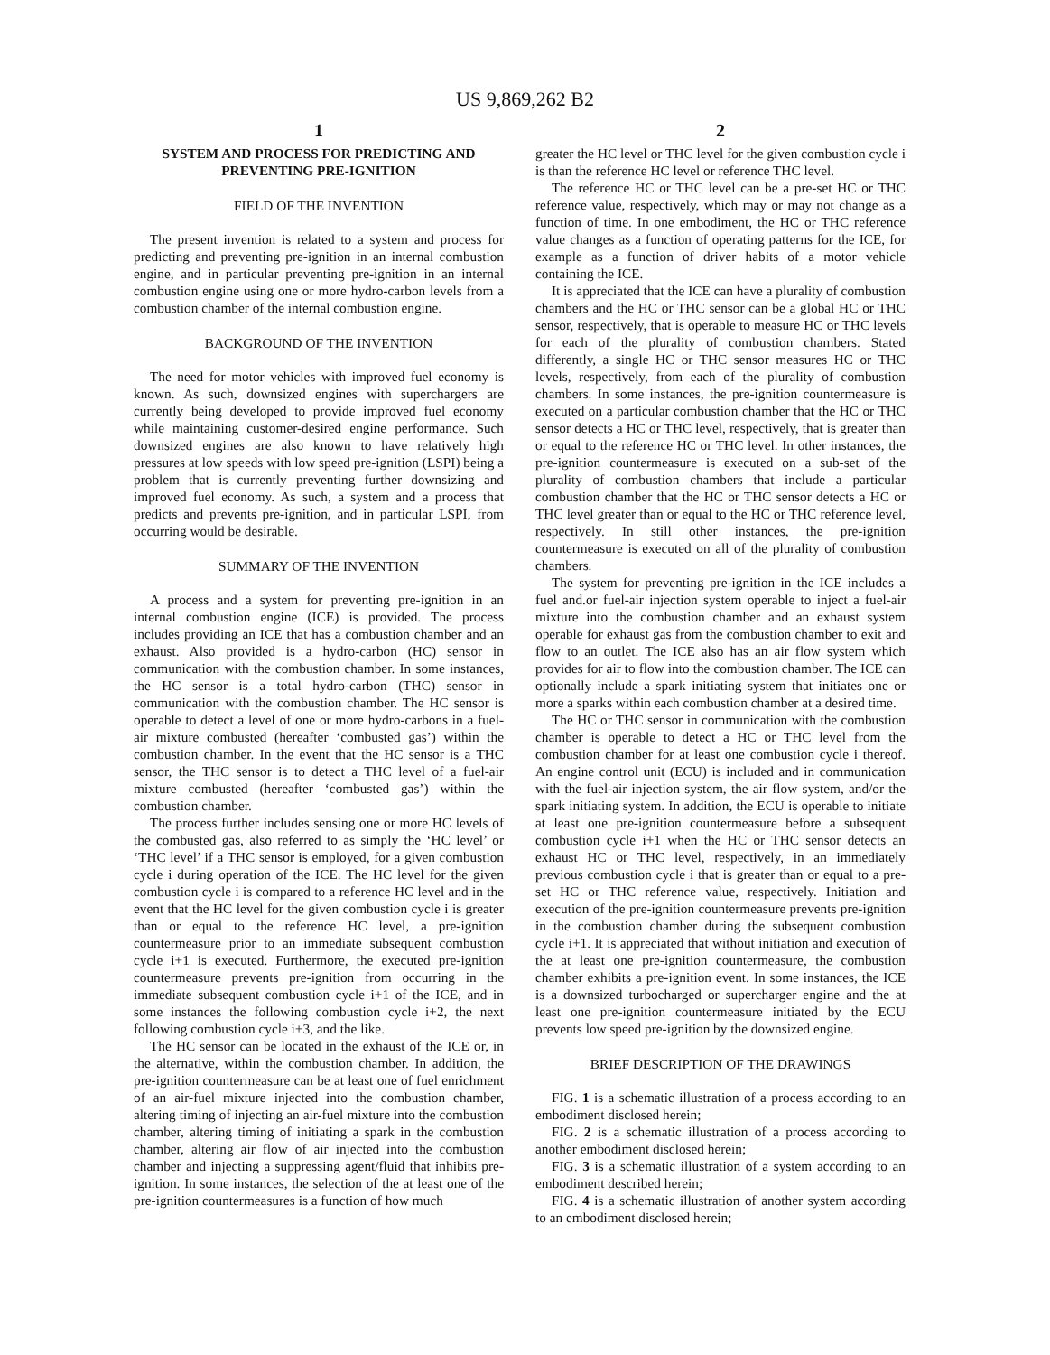US 9,869,262 B2
1
SYSTEM AND PROCESS FOR PREDICTING AND PREVENTING PRE-IGNITION
FIELD OF THE INVENTION
The present invention is related to a system and process for predicting and preventing pre-ignition in an internal combustion engine, and in particular preventing pre-ignition in an internal combustion engine using one or more hydro-carbon levels from a combustion chamber of the internal combustion engine.
BACKGROUND OF THE INVENTION
The need for motor vehicles with improved fuel economy is known. As such, downsized engines with superchargers are currently being developed to provide improved fuel economy while maintaining customer-desired engine performance. Such downsized engines are also known to have relatively high pressures at low speeds with low speed pre-ignition (LSPI) being a problem that is currently preventing further downsizing and improved fuel economy. As such, a system and a process that predicts and prevents pre-ignition, and in particular LSPI, from occurring would be desirable.
SUMMARY OF THE INVENTION
A process and a system for preventing pre-ignition in an internal combustion engine (ICE) is provided. The process includes providing an ICE that has a combustion chamber and an exhaust. Also provided is a hydro-carbon (HC) sensor in communication with the combustion chamber. In some instances, the HC sensor is a total hydro-carbon (THC) sensor in communication with the combustion chamber. The HC sensor is operable to detect a level of one or more hydro-carbons in a fuel-air mixture combusted (hereafter ‘combusted gas’) within the combustion chamber. In the event that the HC sensor is a THC sensor, the THC sensor is to detect a THC level of a fuel-air mixture combusted (hereafter ‘combusted gas’) within the combustion chamber.
The process further includes sensing one or more HC levels of the combusted gas, also referred to as simply the ‘HC level’ or ‘THC level’ if a THC sensor is employed, for a given combustion cycle i during operation of the ICE. The HC level for the given combustion cycle i is compared to a reference HC level and in the event that the HC level for the given combustion cycle i is greater than or equal to the reference HC level, a pre-ignition countermeasure prior to an immediate subsequent combustion cycle i+1 is executed. Furthermore, the executed pre-ignition countermeasure prevents pre-ignition from occurring in the immediate subsequent combustion cycle i+1 of the ICE, and in some instances the following combustion cycle i+2, the next following combustion cycle i+3, and the like.
The HC sensor can be located in the exhaust of the ICE or, in the alternative, within the combustion chamber. In addition, the pre-ignition countermeasure can be at least one of fuel enrichment of an air-fuel mixture injected into the combustion chamber, altering timing of injecting an air-fuel mixture into the combustion chamber, altering timing of initiating a spark in the combustion chamber, altering air flow of air injected into the combustion chamber and injecting a suppressing agent/fluid that inhibits pre-ignition. In some instances, the selection of the at least one of the pre-ignition countermeasures is a function of how much
2
greater the HC level or THC level for the given combustion cycle i is than the reference HC level or reference THC level.
The reference HC or THC level can be a pre-set HC or THC reference value, respectively, which may or may not change as a function of time. In one embodiment, the HC or THC reference value changes as a function of operating patterns for the ICE, for example as a function of driver habits of a motor vehicle containing the ICE.
It is appreciated that the ICE can have a plurality of combustion chambers and the HC or THC sensor can be a global HC or THC sensor, respectively, that is operable to measure HC or THC levels for each of the plurality of combustion chambers. Stated differently, a single HC or THC sensor measures HC or THC levels, respectively, from each of the plurality of combustion chambers. In some instances, the pre-ignition countermeasure is executed on a particular combustion chamber that the HC or THC sensor detects a HC or THC level, respectively, that is greater than or equal to the reference HC or THC level. In other instances, the pre-ignition countermeasure is executed on a sub-set of the plurality of combustion chambers that include a particular combustion chamber that the HC or THC sensor detects a HC or THC level greater than or equal to the HC or THC reference level, respectively. In still other instances, the pre-ignition countermeasure is executed on all of the plurality of combustion chambers.
The system for preventing pre-ignition in the ICE includes a fuel and.or fuel-air injection system operable to inject a fuel-air mixture into the combustion chamber and an exhaust system operable for exhaust gas from the combustion chamber to exit and flow to an outlet. The ICE also has an air flow system which provides for air to flow into the combustion chamber. The ICE can optionally include a spark initiating system that initiates one or more a sparks within each combustion chamber at a desired time.
The HC or THC sensor in communication with the combustion chamber is operable to detect a HC or THC level from the combustion chamber for at least one combustion cycle i thereof. An engine control unit (ECU) is included and in communication with the fuel-air injection system, the air flow system, and/or the spark initiating system. In addition, the ECU is operable to initiate at least one pre-ignition countermeasure before a subsequent combustion cycle i+1 when the HC or THC sensor detects an exhaust HC or THC level, respectively, in an immediately previous combustion cycle i that is greater than or equal to a pre-set HC or THC reference value, respectively. Initiation and execution of the pre-ignition countermeasure prevents pre-ignition in the combustion chamber during the subsequent combustion cycle i+1. It is appreciated that without initiation and execution of the at least one pre-ignition countermeasure, the combustion chamber exhibits a pre-ignition event. In some instances, the ICE is a downsized turbocharged or supercharger engine and the at least one pre-ignition countermeasure initiated by the ECU prevents low speed pre-ignition by the downsized engine.
BRIEF DESCRIPTION OF THE DRAWINGS
FIG. 1 is a schematic illustration of a process according to an embodiment disclosed herein;
FIG. 2 is a schematic illustration of a process according to another embodiment disclosed herein;
FIG. 3 is a schematic illustration of a system according to an embodiment described herein;
FIG. 4 is a schematic illustration of another system according to an embodiment disclosed herein;